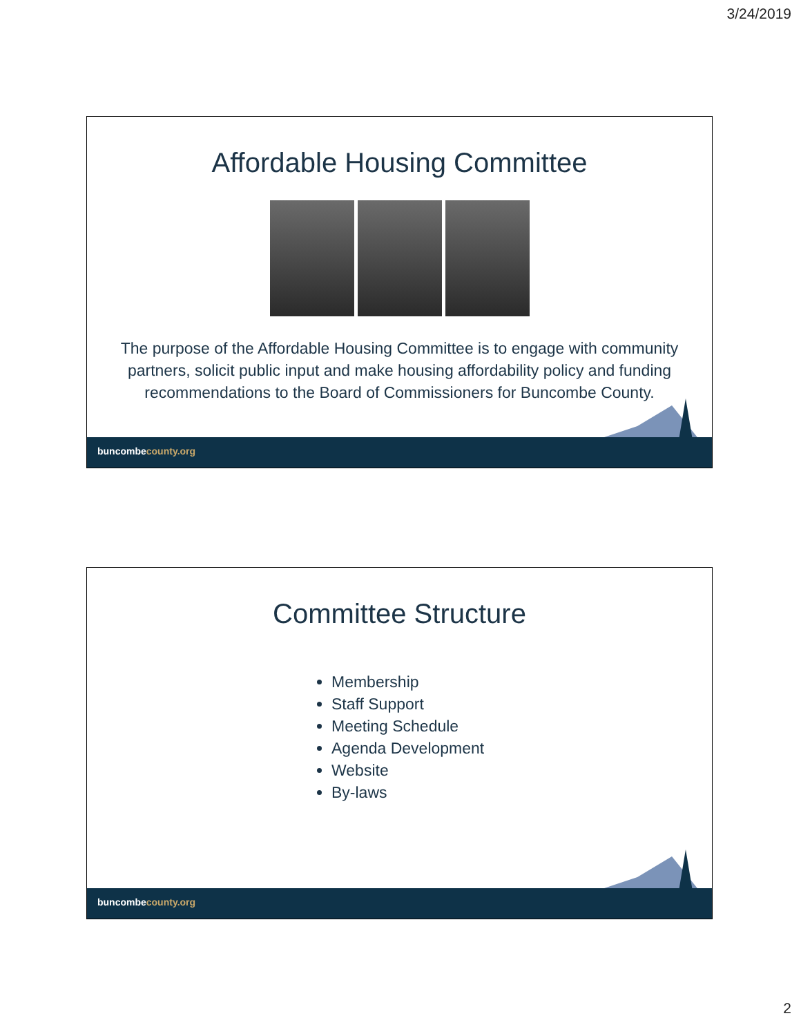3/24/2019
Affordable Housing Committee
The purpose of the Affordable Housing Committee is to engage with community partners, solicit public input and make housing affordability policy and funding recommendations to the Board of Commissioners for Buncombe County.
buncombecounty.org
Committee Structure
Membership
Staff Support
Meeting Schedule
Agenda Development
Website
By-laws
buncombecounty.org
2